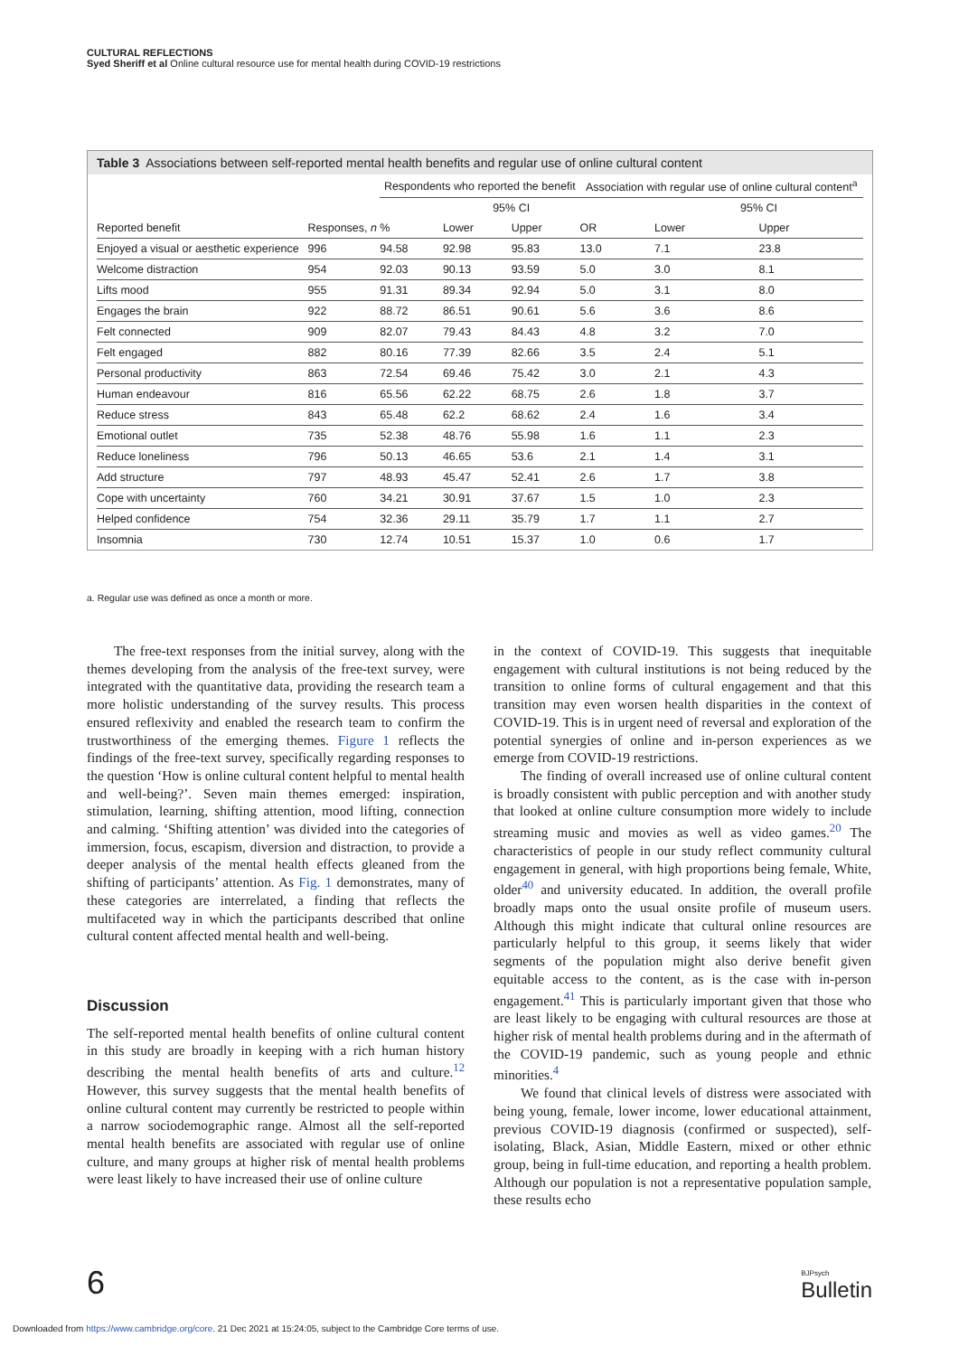CULTURAL REFLECTIONS
Syed Sheriff et al Online cultural resource use for mental health during COVID-19 restrictions
Table 3 Associations between self-reported mental health benefits and regular use of online cultural content
| | | Respondents who reported the benefit | | | Association with regular use of online cultural content<sup>a</sup> | | |
| --- | --- | --- | --- | --- | --- | --- | --- |
| | | | 95% CI | | | 95% CI | |
| Reported benefit | Responses, n | % | Lower | Upper | OR | Lower | Upper |
| Enjoyed a visual or aesthetic experience | 996 | 94.58 | 92.98 | 95.83 | 13.0 | 7.1 | 23.8 |
| Welcome distraction | 954 | 92.03 | 90.13 | 93.59 | 5.0 | 3.0 | 8.1 |
| Lifts mood | 955 | 91.31 | 89.34 | 92.94 | 5.0 | 3.1 | 8.0 |
| Engages the brain | 922 | 88.72 | 86.51 | 90.61 | 5.6 | 3.6 | 8.6 |
| Felt connected | 909 | 82.07 | 79.43 | 84.43 | 4.8 | 3.2 | 7.0 |
| Felt engaged | 882 | 80.16 | 77.39 | 82.66 | 3.5 | 2.4 | 5.1 |
| Personal productivity | 863 | 72.54 | 69.46 | 75.42 | 3.0 | 2.1 | 4.3 |
| Human endeavour | 816 | 65.56 | 62.22 | 68.75 | 2.6 | 1.8 | 3.7 |
| Reduce stress | 843 | 65.48 | 62.2 | 68.62 | 2.4 | 1.6 | 3.4 |
| Emotional outlet | 735 | 52.38 | 48.76 | 55.98 | 1.6 | 1.1 | 2.3 |
| Reduce loneliness | 796 | 50.13 | 46.65 | 53.6 | 2.1 | 1.4 | 3.1 |
| Add structure | 797 | 48.93 | 45.47 | 52.41 | 2.6 | 1.7 | 3.8 |
| Cope with uncertainty | 760 | 34.21 | 30.91 | 37.67 | 1.5 | 1.0 | 2.3 |
| Helped confidence | 754 | 32.36 | 29.11 | 35.79 | 1.7 | 1.1 | 2.7 |
| Insomnia | 730 | 12.74 | 10.51 | 15.37 | 1.0 | 0.6 | 1.7 |
a. Regular use was defined as once a month or more.
The free-text responses from the initial survey, along with the themes developing from the analysis of the free-text survey, were integrated with the quantitative data, providing the research team a more holistic understanding of the survey results. This process ensured reflexivity and enabled the research team to confirm the trustworthiness of the emerging themes. Figure 1 reflects the findings of the free-text survey, specifically regarding responses to the question ‘How is online cultural content helpful to mental health and well-being?’. Seven main themes emerged: inspiration, stimulation, learning, shifting attention, mood lifting, connection and calming. ‘Shifting attention’ was divided into the categories of immersion, focus, escapism, diversion and distraction, to provide a deeper analysis of the mental health effects gleaned from the shifting of participants’ attention. As Fig. 1 demonstrates, many of these categories are interrelated, a finding that reflects the multifaceted way in which the participants described that online cultural content affected mental health and well-being.
Discussion
The self-reported mental health benefits of online cultural content in this study are broadly in keeping with a rich human history describing the mental health benefits of arts and culture.<sup>12</sup> However, this survey suggests that the mental health benefits of online cultural content may currently be restricted to people within a narrow sociodemographic range. Almost all the self-reported mental health benefits are associated with regular use of online culture, and many groups at higher risk of mental health problems were least likely to have increased their use of online culture
in the context of COVID-19. This suggests that inequitable engagement with cultural institutions is not being reduced by the transition to online forms of cultural engagement and that this transition may even worsen health disparities in the context of COVID-19. This is in urgent need of reversal and exploration of the potential synergies of online and in-person experiences as we emerge from COVID-19 restrictions.
The finding of overall increased use of online cultural content is broadly consistent with public perception and with another study that looked at online culture consumption more widely to include streaming music and movies as well as video games.<sup>20</sup> The characteristics of people in our study reflect community cultural engagement in general, with high proportions being female, White, older<sup>40</sup> and university educated. In addition, the overall profile broadly maps onto the usual onsite profile of museum users. Although this might indicate that cultural online resources are particularly helpful to this group, it seems likely that wider segments of the population might also derive benefit given equitable access to the content, as is the case with in-person engagement.<sup>41</sup> This is particularly important given that those who are least likely to be engaging with cultural resources are those at higher risk of mental health problems during and in the aftermath of the COVID-19 pandemic, such as young people and ethnic minorities.<sup>4</sup>
We found that clinical levels of distress were associated with being young, female, lower income, lower educational attainment, previous COVID-19 diagnosis (confirmed or suspected), self-isolating, Black, Asian, Middle Eastern, mixed or other ethnic group, being in full-time education, and reporting a health problem. Although our population is not a representative population sample, these results echo
6 BJPsych
Bulletin
Downloaded from https://www.cambridge.org/core. 21 Dec 2021 at 15:24:05, subject to the Cambridge Core terms of use.